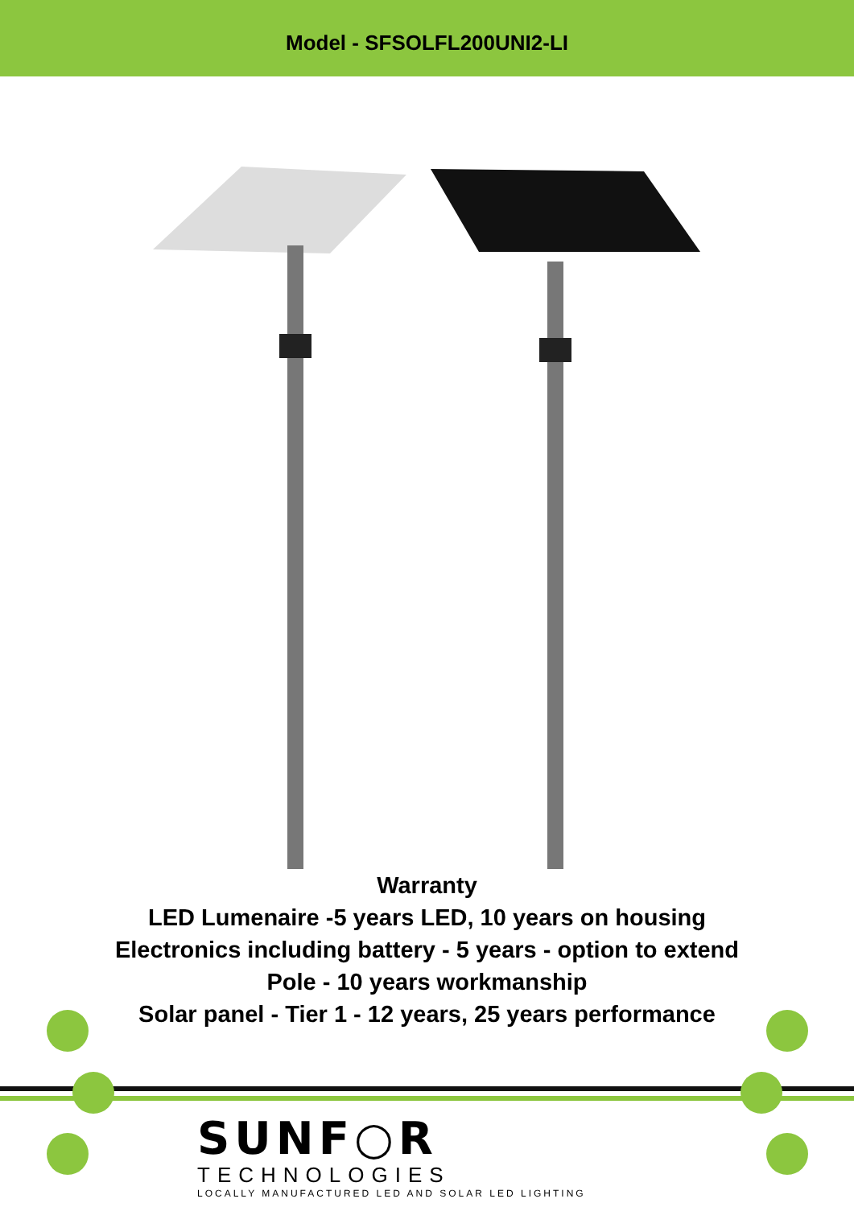Model - SFSOLFL200UNI2-LI
Warranty
LED Lumenaire -5 years LED, 10 years on housing
Electronics including battery - 5 years - option to extend
Pole - 10 years workmanship
Solar panel - Tier 1 - 12 years, 25 years performance
SUNF○R
TECHNOLOGIES
LOCALLY MANUFACTURED LED AND SOLAR LED LIGHTING